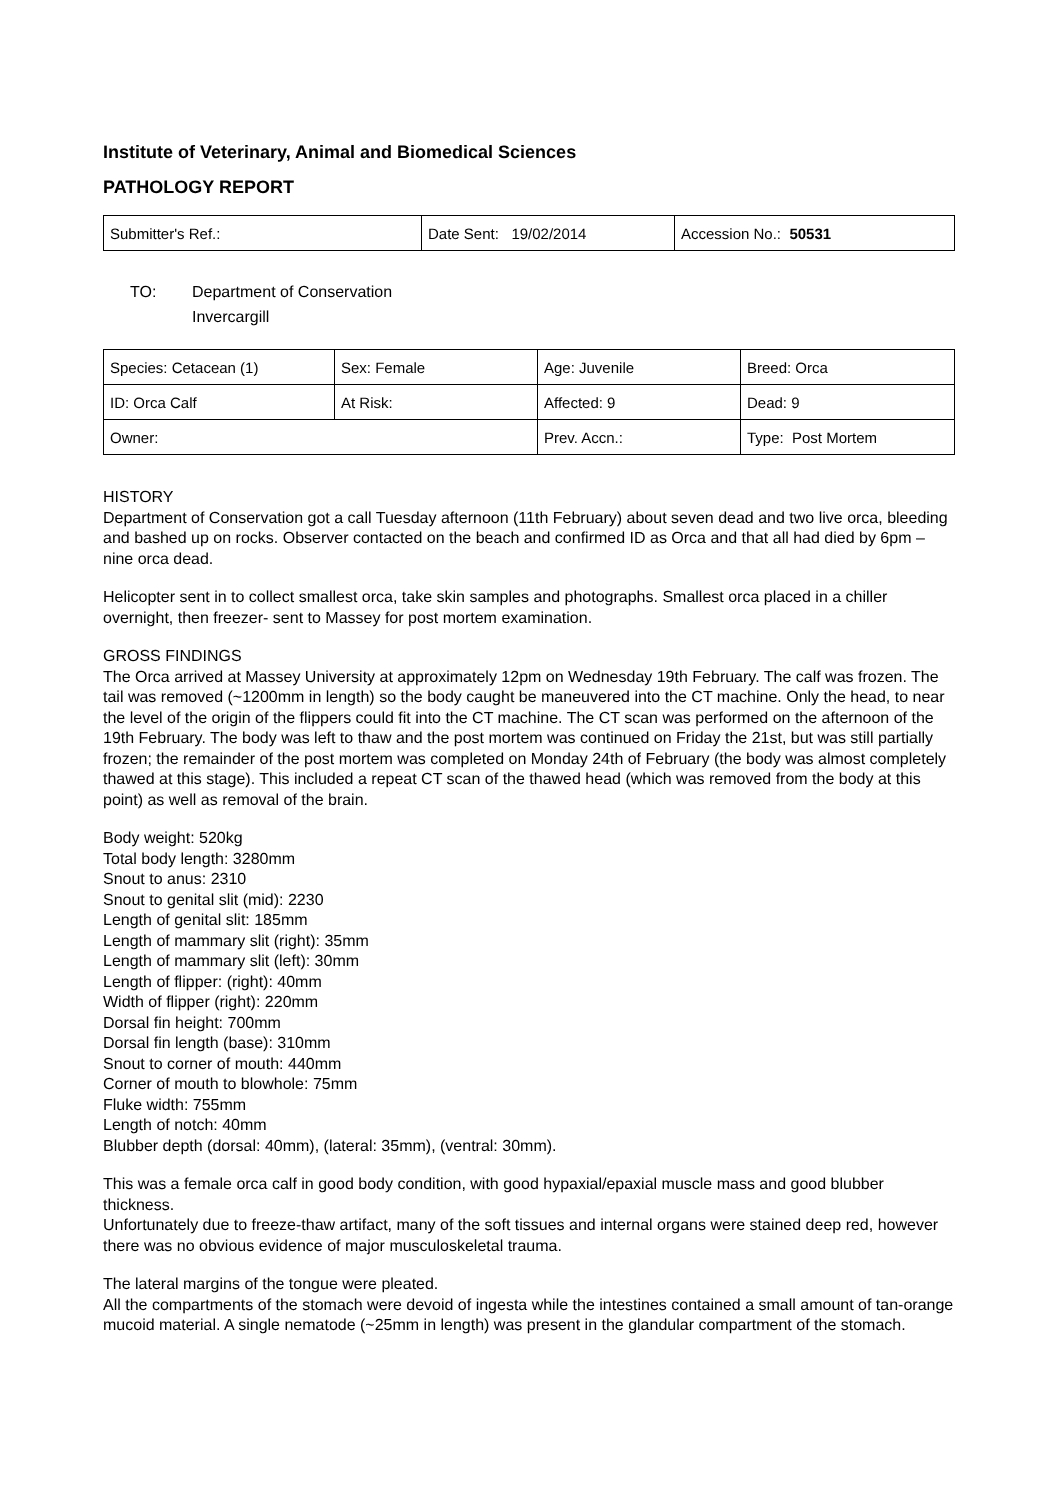Institute of Veterinary, Animal and Biomedical Sciences
PATHOLOGY REPORT
| Submitter's Ref.: | Date Sent: 19/02/2014 | Accession No.: 50531 |
TO: Department of Conservation
Invercargill
| Species: Cetacean (1) | Sex: Female | Age: Juvenile | Breed: Orca |
| ID: Orca Calf | At Risk: | Affected: 9 | Dead: 9 |
| Owner: | | Prev. Accn.: | Type: Post Mortem |
HISTORY
Department of Conservation got a call Tuesday afternoon (11th February) about seven dead and two live orca, bleeding and bashed up on rocks. Observer contacted on the beach and confirmed ID as Orca and that all had died by 6pm – nine orca dead.
Helicopter sent in to collect smallest orca, take skin samples and photographs. Smallest orca placed in a chiller overnight, then freezer- sent to Massey for post mortem examination.
GROSS FINDINGS
The Orca arrived at Massey University at approximately 12pm on Wednesday 19th February. The calf was frozen. The tail was removed (~1200mm in length) so the body caught be maneuvered into the CT machine. Only the head, to near the level of the origin of the flippers could fit into the CT machine. The CT scan was performed on the afternoon of the 19th February. The body was left to thaw and the post mortem was continued on Friday the 21st, but was still partially frozen; the remainder of the post mortem was completed on Monday 24th of February (the body was almost completely thawed at this stage). This included a repeat CT scan of the thawed head (which was removed from the body at this point) as well as removal of the brain.
Body weight: 520kg
Total body length: 3280mm
Snout to anus: 2310
Snout to genital slit (mid): 2230
Length of genital slit: 185mm
Length of mammary slit (right): 35mm
Length of mammary slit (left): 30mm
Length of flipper: (right): 40mm
Width of flipper (right): 220mm
Dorsal fin height: 700mm
Dorsal fin length (base): 310mm
Snout to corner of mouth: 440mm
Corner of mouth to blowhole: 75mm
Fluke width: 755mm
Length of notch: 40mm
Blubber depth (dorsal: 40mm), (lateral: 35mm), (ventral: 30mm).
This was a female orca calf in good body condition, with good hypaxial/epaxial muscle mass and good blubber thickness.
Unfortunately due to freeze-thaw artifact, many of the soft tissues and internal organs were stained deep red, however there was no obvious evidence of major musculoskeletal trauma.
The lateral margins of the tongue were pleated.
All the compartments of the stomach were devoid of ingesta while the intestines contained a small amount of tan-orange mucoid material. A single nematode (~25mm in length) was present in the glandular compartment of the stomach.